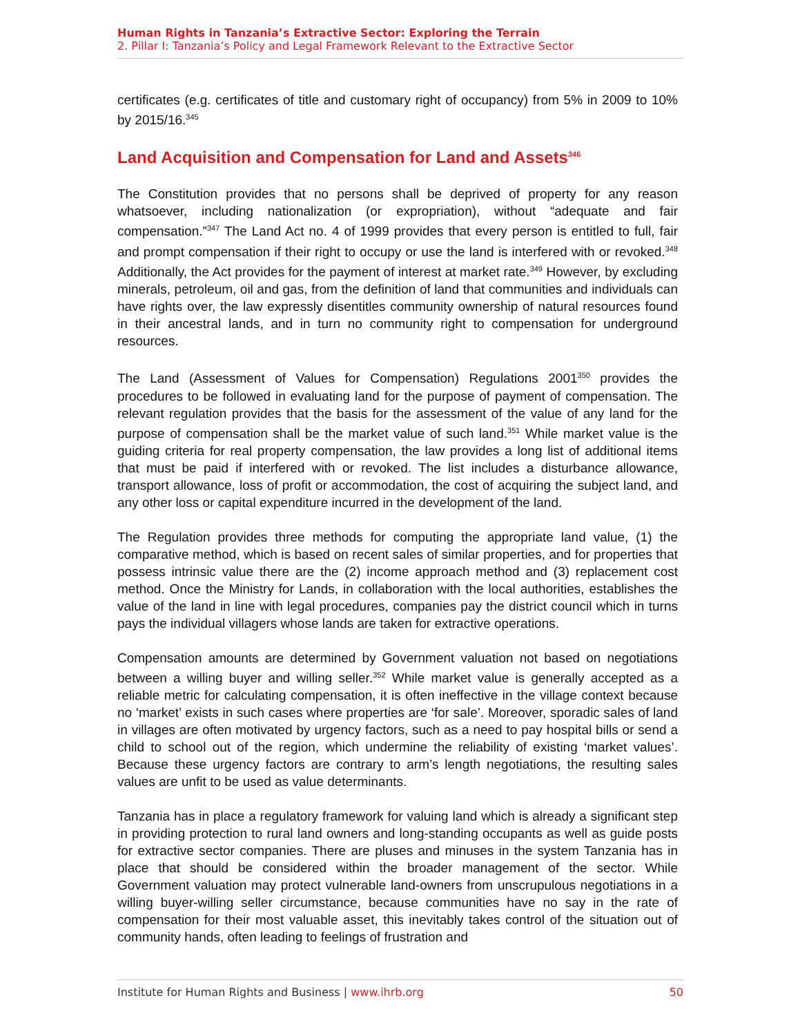Human Rights in Tanzania’s Extractive Sector: Exploring the Terrain
2. Pillar I: Tanzania’s Policy and Legal Framework Relevant to the Extractive Sector
certificates (e.g. certificates of title and customary right of occupancy) from 5% in 2009 to 10% by 2015/16.<sup>345</sup>
Land Acquisition and Compensation for Land and Assets<sup>346</sup>
The Constitution provides that no persons shall be deprived of property for any reason whatsoever, including nationalization (or expropriation), without “adequate and fair compensation.”<sup>347</sup> The Land Act no. 4 of 1999 provides that every person is entitled to full, fair and prompt compensation if their right to occupy or use the land is interfered with or revoked.<sup>348</sup> Additionally, the Act provides for the payment of interest at market rate.<sup>349</sup> However, by excluding minerals, petroleum, oil and gas, from the definition of land that communities and individuals can have rights over, the law expressly disentitles community ownership of natural resources found in their ancestral lands, and in turn no community right to compensation for underground resources.
The Land (Assessment of Values for Compensation) Regulations 2001<sup>350</sup> provides the procedures to be followed in evaluating land for the purpose of payment of compensation. The relevant regulation provides that the basis for the assessment of the value of any land for the purpose of compensation shall be the market value of such land.<sup>351</sup> While market value is the guiding criteria for real property compensation, the law provides a long list of additional items that must be paid if interfered with or revoked. The list includes a disturbance allowance, transport allowance, loss of profit or accommodation, the cost of acquiring the subject land, and any other loss or capital expenditure incurred in the development of the land.
The Regulation provides three methods for computing the appropriate land value, (1) the comparative method, which is based on recent sales of similar properties, and for properties that possess intrinsic value there are the (2) income approach method and (3) replacement cost method. Once the Ministry for Lands, in collaboration with the local authorities, establishes the value of the land in line with legal procedures, companies pay the district council which in turns pays the individual villagers whose lands are taken for extractive operations.
Compensation amounts are determined by Government valuation not based on negotiations between a willing buyer and willing seller.<sup>352</sup> While market value is generally accepted as a reliable metric for calculating compensation, it is often ineffective in the village context because no ‘market’ exists in such cases where properties are ‘for sale’. Moreover, sporadic sales of land in villages are often motivated by urgency factors, such as a need to pay hospital bills or send a child to school out of the region, which undermine the reliability of existing ‘market values’. Because these urgency factors are contrary to arm’s length negotiations, the resulting sales values are unfit to be used as value determinants.
Tanzania has in place a regulatory framework for valuing land which is already a significant step in providing protection to rural land owners and long-standing occupants as well as guide posts for extractive sector companies. There are pluses and minuses in the system Tanzania has in place that should be considered within the broader management of the sector. While Government valuation may protect vulnerable land-owners from unscrupulous negotiations in a willing buyer-willing seller circumstance, because communities have no say in the rate of compensation for their most valuable asset, this inevitably takes control of the situation out of community hands, often leading to feelings of frustration and
Institute for Human Rights and Business | www.ihrb.org 50